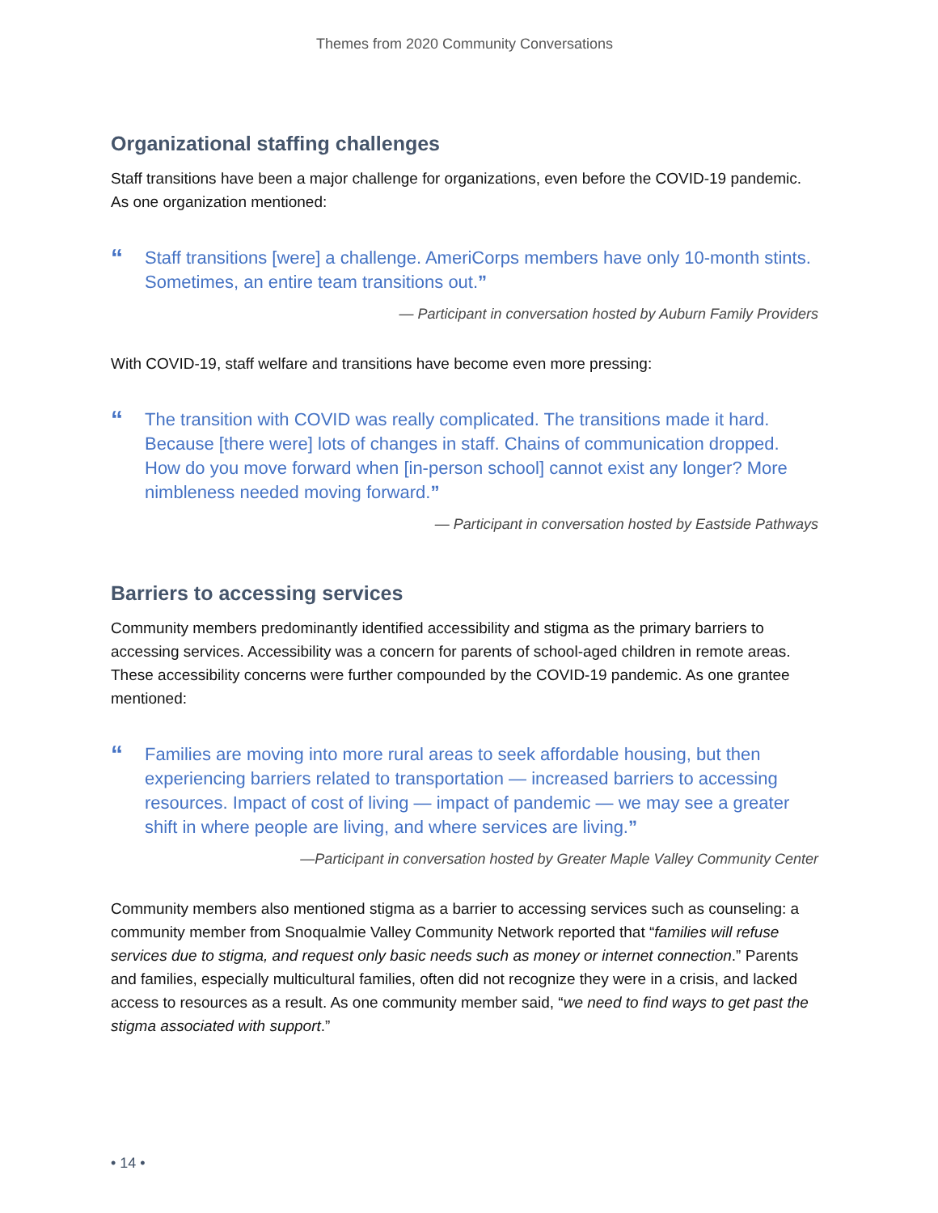Themes from 2020 Community Conversations
Organizational staffing challenges
Staff transitions have been a major challenge for organizations, even before the COVID-19 pandemic. As one organization mentioned:
“
Staff transitions [were] a challenge. AmeriCorps members have only 10-month stints. Sometimes, an entire team transitions out.”
— Participant in conversation hosted by Auburn Family Providers
With COVID-19, staff welfare and transitions have become even more pressing:
“
The transition with COVID was really complicated. The transitions made it hard. Because [there were] lots of changes in staff. Chains of communication dropped. How do you move forward when [in-person school] cannot exist any longer? More nimbleness needed moving forward.”
— Participant in conversation hosted by Eastside Pathways
Barriers to accessing services
Community members predominantly identified accessibility and stigma as the primary barriers to accessing services. Accessibility was a concern for parents of school-aged children in remote areas. These accessibility concerns were further compounded by the COVID-19 pandemic. As one grantee mentioned:
“
Families are moving into more rural areas to seek affordable housing, but then experiencing barriers related to transportation — increased barriers to accessing resources. Impact of cost of living — impact of pandemic — we may see a greater shift in where people are living, and where services are living.”
—Participant in conversation hosted by Greater Maple Valley Community Center
Community members also mentioned stigma as a barrier to accessing services such as counseling: a community member from Snoqualmie Valley Community Network reported that “families will refuse services due to stigma, and request only basic needs such as money or internet connection.” Parents and families, especially multicultural families, often did not recognize they were in a crisis, and lacked access to resources as a result. As one community member said, “we need to find ways to get past the stigma associated with support.”
• 14 •